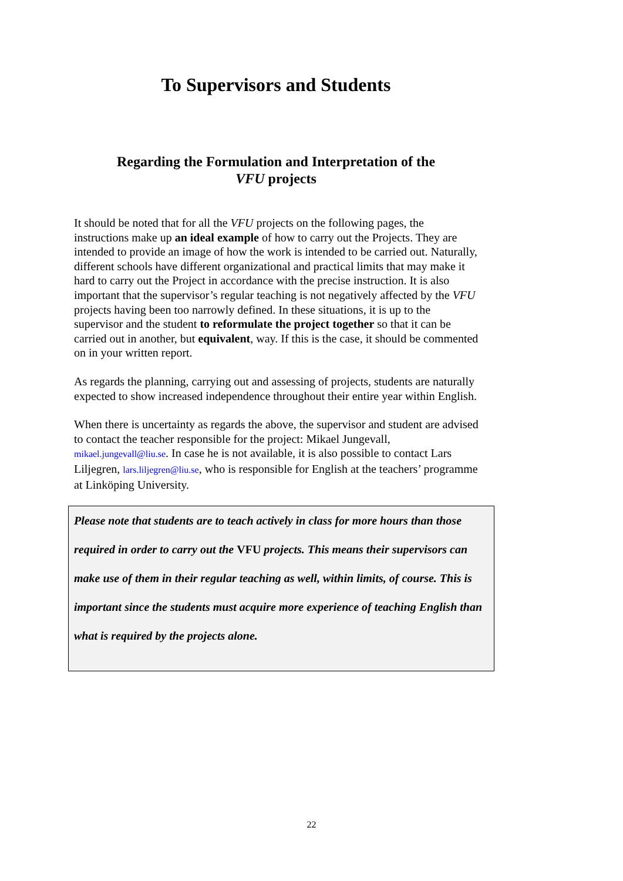To Supervisors and Students
Regarding the Formulation and Interpretation of the
VFU projects
It should be noted that for all the VFU projects on the following pages, the instructions make up an ideal example of how to carry out the Projects. They are intended to provide an image of how the work is intended to be carried out. Naturally, different schools have different organizational and practical limits that may make it hard to carry out the Project in accordance with the precise instruction. It is also important that the supervisor’s regular teaching is not negatively affected by the VFU projects having been too narrowly defined. In these situations, it is up to the supervisor and the student to reformulate the project together so that it can be carried out in another, but equivalent, way. If this is the case, it should be commented on in your written report.
As regards the planning, carrying out and assessing of projects, students are naturally expected to show increased independence throughout their entire year within English.
When there is uncertainty as regards the above, the supervisor and student are advised to contact the teacher responsible for the project: Mikael Jungevall, mikael.jungevall@liu.se. In case he is not available, it is also possible to contact Lars Liljegren, lars.liljegren@liu.se, who is responsible for English at the teachers’ programme at Linköping University.
Please note that students are to teach actively in class for more hours than those required in order to carry out the VFU projects. This means their supervisors can make use of them in their regular teaching as well, within limits, of course. This is important since the students must acquire more experience of teaching English than what is required by the projects alone.
22